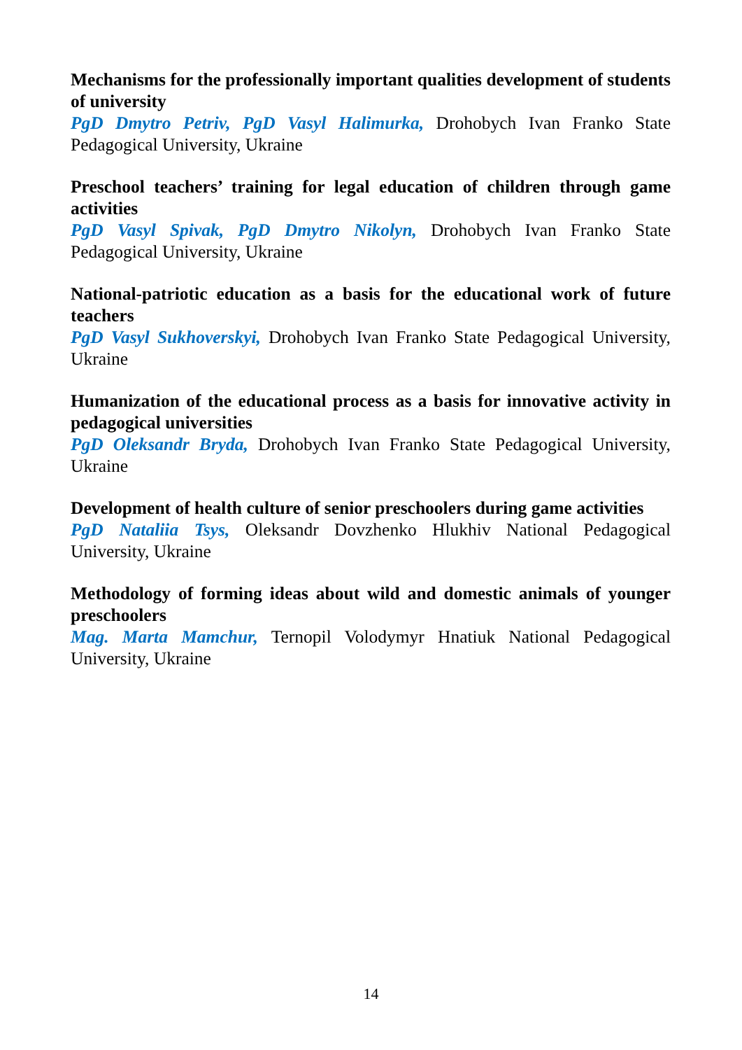Mechanisms for the professionally important qualities development of students of university
PgD Dmytro Petriv, PgD Vasyl Halimurka, Drohobych Ivan Franko State Pedagogical University, Ukraine
Preschool teachers’ training for legal education of children through game activities
PgD Vasyl Spivak, PgD Dmytro Nikolyn, Drohobych Ivan Franko State Pedagogical University, Ukraine
National-patriotic education as a basis for the educational work of future teachers
PgD Vasyl Sukhoverskyi, Drohobych Ivan Franko State Pedagogical University, Ukraine
Humanization of the educational process as a basis for innovative activity in pedagogical universities
PgD Oleksandr Bryda, Drohobych Ivan Franko State Pedagogical University, Ukraine
Development of health culture of senior preschoolers during game activities
PgD Nataliia Tsys, Oleksandr Dovzhenko Hlukhiv National Pedagogical University, Ukraine
Methodology of forming ideas about wild and domestic animals of younger preschoolers
Mag. Marta Mamchur, Ternopil Volodymyr Hnatiuk National Pedagogical University, Ukraine
14